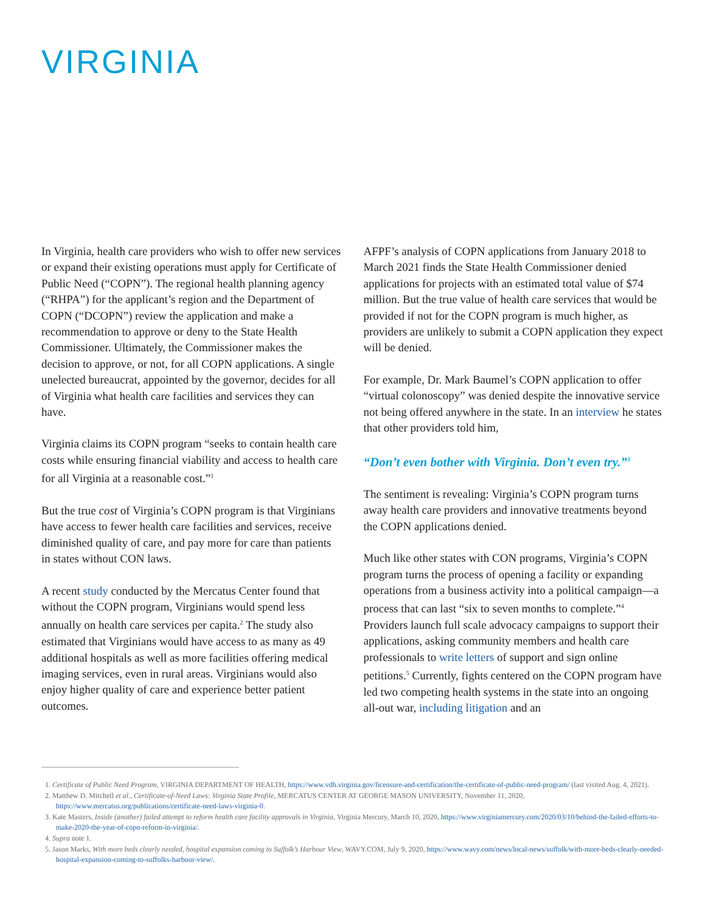VIRGINIA
In Virginia, health care providers who wish to offer new services or expand their existing operations must apply for Certificate of Public Need (“COPN”). The regional health planning agency (“RHPA”) for the applicant’s region and the Department of COPN (“DCOPN”) review the application and make a recommendation to approve or deny to the State Health Commissioner. Ultimately, the Commissioner makes the decision to approve, or not, for all COPN applications. A single unelected bureaucrat, appointed by the governor, decides for all of Virginia what health care facilities and services they can have.
Virginia claims its COPN program “seeks to contain health care costs while ensuring financial viability and access to health care for all Virginia at a reasonable cost.”<sup>1</sup>
But the true cost of Virginia’s COPN program is that Virginians have access to fewer health care facilities and services, receive diminished quality of care, and pay more for care than patients in states without CON laws.
A recent study conducted by the Mercatus Center found that without the COPN program, Virginians would spend less annually on health care services per capita.<sup>2</sup> The study also estimated that Virginians would have access to as many as 49 additional hospitals as well as more facilities offering medical imaging services, even in rural areas. Virginians would also enjoy higher quality of care and experience better patient outcomes.
AFPF’s analysis of COPN applications from January 2018 to March 2021 finds the State Health Commissioner denied applications for projects with an estimated total value of $74 million. But the true value of health care services that would be provided if not for the COPN program is much higher, as providers are unlikely to submit a COPN application they expect will be denied.
For example, Dr. Mark Baumel’s COPN application to offer “virtual colonoscopy” was denied despite the innovative service not being offered anywhere in the state. In an interview he states that other providers told him,
“Don’t even bother with Virginia. Don’t even try.”<sup>3</sup>
The sentiment is revealing: Virginia’s COPN program turns away health care providers and innovative treatments beyond the COPN applications denied.
Much like other states with CON programs, Virginia’s COPN program turns the process of opening a facility or expanding operations from a business activity into a political campaign—a process that can last “six to seven months to complete.”<sup>4</sup> Providers launch full scale advocacy campaigns to support their applications, asking community members and health care professionals to write letters of support and sign online petitions.<sup>5</sup> Currently, fights centered on the COPN program have led two competing health systems in the state into an ongoing all-out war, including litigation and an
1. Certificate of Public Need Program, VIRGINIA DEPARTMENT OF HEALTH, https://www.vdh.virginia.gov/licensure-and-certification/the-certificate-of-public-need-program/ (last visited Aug. 4, 2021).
2. Matthew D. Mitchell et al., Certificate-of-Need Laws: Virginia State Profile, MERCATUS CENTER AT GEORGE MASON UNIVERSITY, November 11, 2020, https://www.mercatus.org/publications/certificate-need-laws-virginia-0.
3. Kate Masters, Inside (another) failed attempt to reform health care facility approvals in Virginia, Virginia Mercury, March 10, 2020, https://www.virginiamercury.com/2020/03/10/behind-the-failed-efforts-to-make-2020-the-year-of-copn-reform-in-virginia/.
4. Supra note 1.
5. Jason Marks, With more beds clearly needed, hospital expansion coming to Suffolk’s Harbour View, WAVY.COM, July 9, 2020, https://www.wavy.com/news/local-news/suffolk/with-more-beds-clearly-needed-hospital-expansion-coming-to-suffolks-harbour-view/.